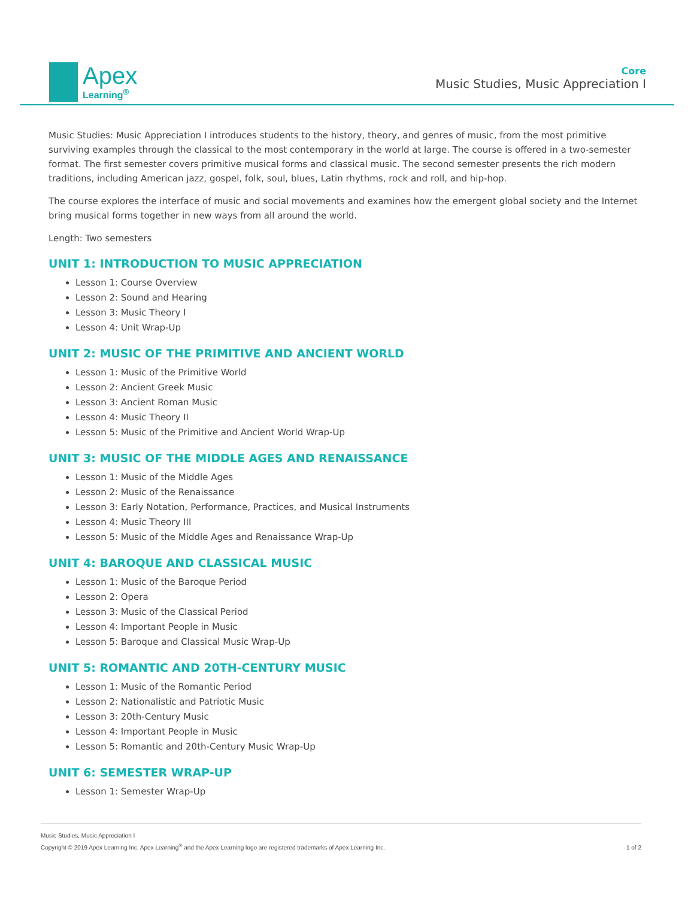Apex
Learning<sup>®</sup>
Core
Music Studies, Music Appreciation I
Music Studies: Music Appreciation I introduces students to the history, theory, and genres of music, from the most primitive surviving examples through the classical to the most contemporary in the world at large. The course is offered in a two-semester format. The first semester covers primitive musical forms and classical music. The second semester presents the rich modern traditions, including American jazz, gospel, folk, soul, blues, Latin rhythms, rock and roll, and hip-hop.
The course explores the interface of music and social movements and examines how the emergent global society and the Internet bring musical forms together in new ways from all around the world.
Length: Two semesters
UNIT 1: INTRODUCTION TO MUSIC APPRECIATION
Lesson 1: Course Overview
Lesson 2: Sound and Hearing
Lesson 3: Music Theory I
Lesson 4: Unit Wrap-Up
UNIT 2: MUSIC OF THE PRIMITIVE AND ANCIENT WORLD
Lesson 1: Music of the Primitive World
Lesson 2: Ancient Greek Music
Lesson 3: Ancient Roman Music
Lesson 4: Music Theory II
Lesson 5: Music of the Primitive and Ancient World Wrap-Up
UNIT 3: MUSIC OF THE MIDDLE AGES AND RENAISSANCE
Lesson 1: Music of the Middle Ages
Lesson 2: Music of the Renaissance
Lesson 3: Early Notation, Performance, Practices, and Musical Instruments
Lesson 4: Music Theory III
Lesson 5: Music of the Middle Ages and Renaissance Wrap-Up
UNIT 4: BAROQUE AND CLASSICAL MUSIC
Lesson 1: Music of the Baroque Period
Lesson 2: Opera
Lesson 3: Music of the Classical Period
Lesson 4: Important People in Music
Lesson 5: Baroque and Classical Music Wrap-Up
UNIT 5: ROMANTIC AND 20TH-CENTURY MUSIC
Lesson 1: Music of the Romantic Period
Lesson 2: Nationalistic and Patriotic Music
Lesson 3: 20th-Century Music
Lesson 4: Important People in Music
Lesson 5: Romantic and 20th-Century Music Wrap-Up
UNIT 6: SEMESTER WRAP-UP
Lesson 1: Semester Wrap-Up
Music Studies, Music Appreciation I
Copyright © 2019 Apex Learning Inc. Apex Learning<sup>®</sup> and the Apex Learning logo are registered trademarks of Apex Learning Inc.
1 of 2